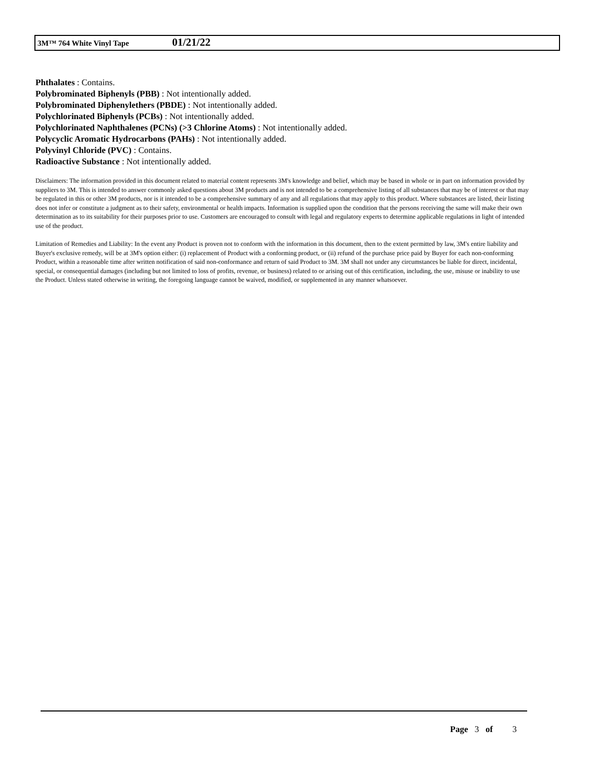3M™ 764 White Vinyl Tape 01/21/22
Phthalates : Contains.
Polybrominated Biphenyls (PBB) : Not intentionally added.
Polybrominated Diphenylethers (PBDE) : Not intentionally added.
Polychlorinated Biphenyls (PCBs) : Not intentionally added.
Polychlorinated Naphthalenes (PCNs) (>3 Chlorine Atoms) : Not intentionally added.
Polycyclic Aromatic Hydrocarbons (PAHs) : Not intentionally added.
Polyvinyl Chloride (PVC) : Contains.
Radioactive Substance : Not intentionally added.
Disclaimers: The information provided in this document related to material content represents 3M's knowledge and belief, which may be based in whole or in part on information provided by suppliers to 3M. This is intended to answer commonly asked questions about 3M products and is not intended to be a comprehensive listing of all substances that may be of interest or that may be regulated in this or other 3M products, nor is it intended to be a comprehensive summary of any and all regulations that may apply to this product. Where substances are listed, their listing does not infer or constitute a judgment as to their safety, environmental or health impacts. Information is supplied upon the condition that the persons receiving the same will make their own determination as to its suitability for their purposes prior to use. Customers are encouraged to consult with legal and regulatory experts to determine applicable regulations in light of intended use of the product.
Limitation of Remedies and Liability: In the event any Product is proven not to conform with the information in this document, then to the extent permitted by law, 3M's entire liability and Buyer's exclusive remedy, will be at 3M's option either: (i) replacement of Product with a conforming product, or (ii) refund of the purchase price paid by Buyer for each non-conforming Product, within a reasonable time after written notification of said non-conformance and return of said Product to 3M. 3M shall not under any circumstances be liable for direct, incidental, special, or consequential damages (including but not limited to loss of profits, revenue, or business) related to or arising out of this certification, including, the use, misuse or inability to use the Product. Unless stated otherwise in writing, the foregoing language cannot be waived, modified, or supplemented in any manner whatsoever.
Page 3 of 3